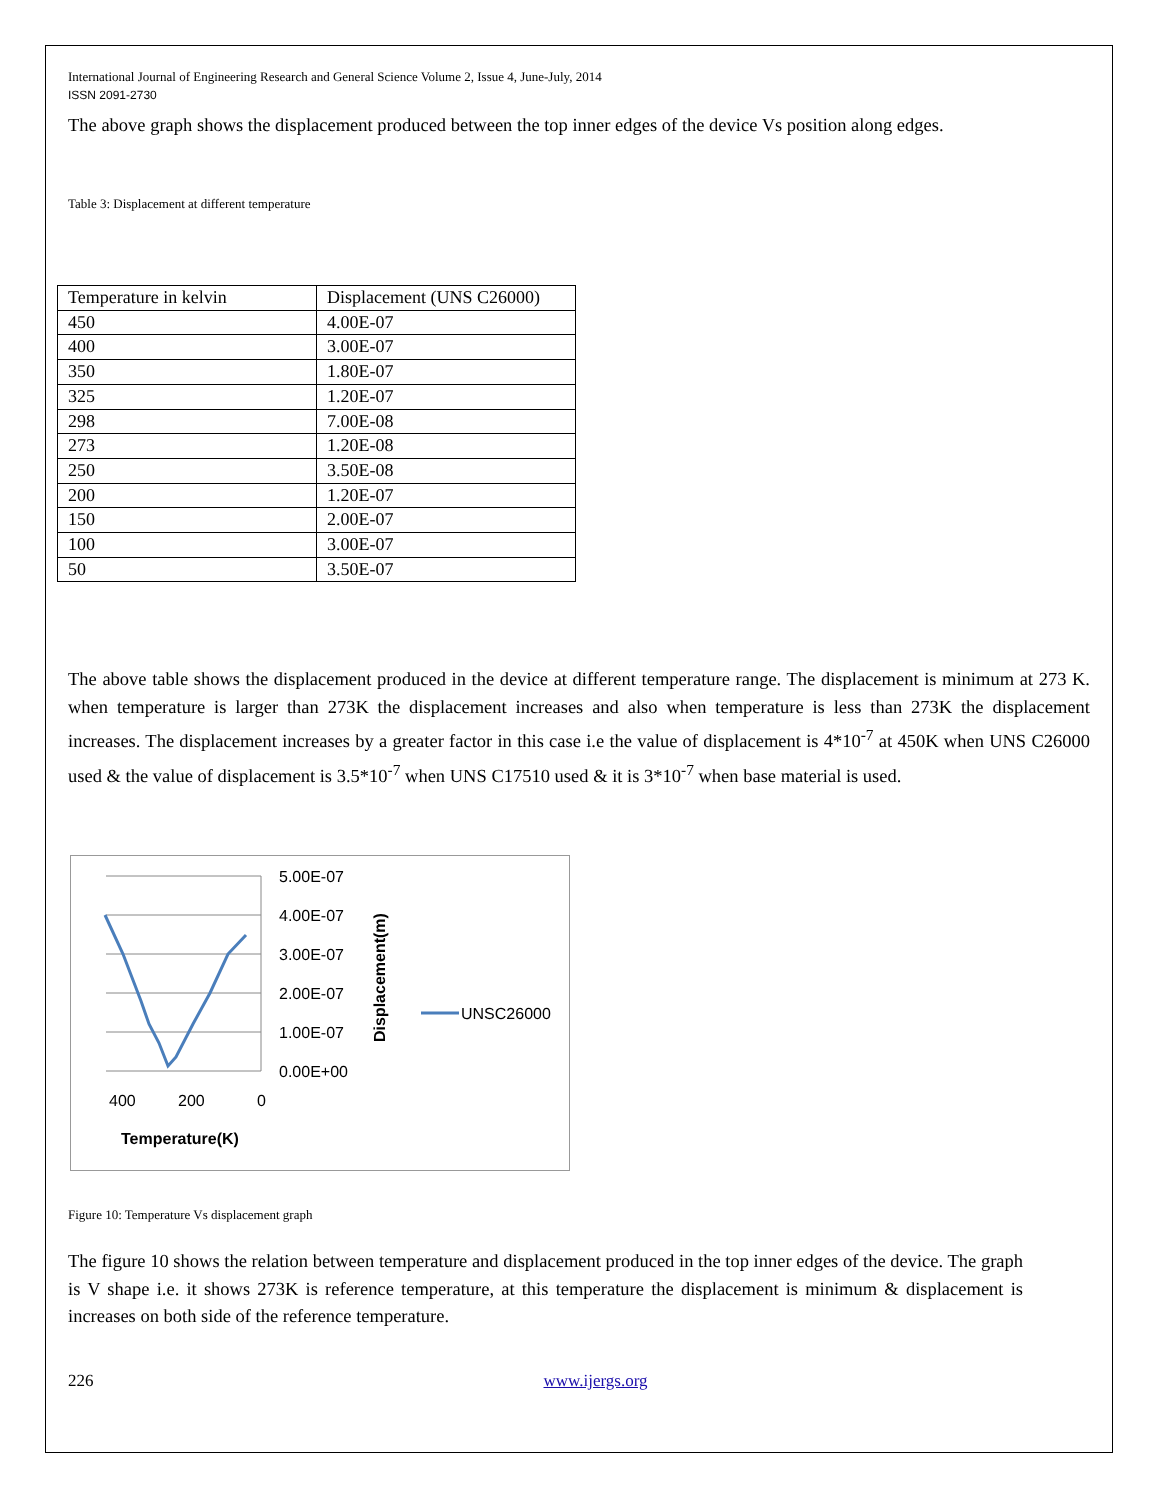International Journal of Engineering Research and General Science Volume 2, Issue 4, June-July, 2014
ISSN 2091-2730
The above graph shows the displacement produced between the top inner edges of the device Vs position along edges.
Table 3: Displacement at different temperature
| Temperature in kelvin | Displacement (UNS C26000) |
| 450 | 4.00E-07 |
| 400 | 3.00E-07 |
| 350 | 1.80E-07 |
| 325 | 1.20E-07 |
| 298 | 7.00E-08 |
| 273 | 1.20E-08 |
| 250 | 3.50E-08 |
| 200 | 1.20E-07 |
| 150 | 2.00E-07 |
| 100 | 3.00E-07 |
| 50 | 3.50E-07 |
The above table shows the displacement produced in the device at different temperature range. The displacement is minimum at 273 K. when temperature is larger than 273K the displacement increases and also when temperature is less than 273K the displacement increases. The displacement increases by a greater factor in this case i.e the value of displacement is 4*10<sup>-7</sup> at 450K when UNS C26000 used & the value of displacement is 3.5*10<sup>-7</sup> when UNS C17510 used & it is 3*10<sup>-7</sup> when base material is used.
5.00E-07
4.00E-07
3.00E-07
2.00E-07
1.00E-07
0.00E+00
400
200
0
Temperature(K)
Displacement(m)
UNSC26000
Figure 10: Temperature Vs displacement graph
The figure 10 shows the relation between temperature and displacement produced in the top inner edges of the device. The graph is V shape i.e. it shows 273K is reference temperature, at this temperature the displacement is minimum & displacement is increases on both side of the reference temperature.
226 www.ijergs.org